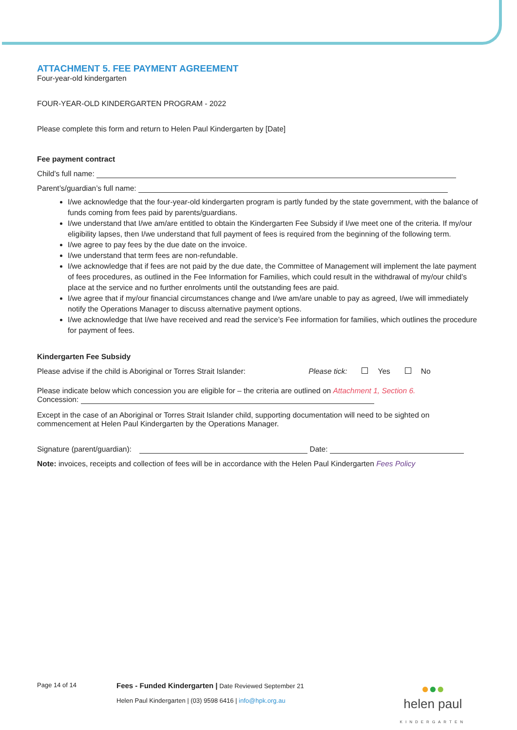ATTACHMENT 5. FEE PAYMENT AGREEMENT
Four-year-old kindergarten
FOUR-YEAR-OLD KINDERGARTEN PROGRAM - 2022
Please complete this form and return to Helen Paul Kindergarten by [Date]
Fee payment contract
Child’s full name:
Parent’s/guardian’s full name:
I/we acknowledge that the four-year-old kindergarten program is partly funded by the state government, with the balance of funds coming from fees paid by parents/guardians.
I/we understand that I/we am/are entitled to obtain the Kindergarten Fee Subsidy if I/we meet one of the criteria. If my/our eligibility lapses, then I/we understand that full payment of fees is required from the beginning of the following term.
I/we agree to pay fees by the due date on the invoice.
I/we understand that term fees are non-refundable.
I/we acknowledge that if fees are not paid by the due date, the Committee of Management will implement the late payment of fees procedures, as outlined in the Fee Information for Families, which could result in the withdrawal of my/our child’s place at the service and no further enrolments until the outstanding fees are paid.
I/we agree that if my/our financial circumstances change and I/we am/are unable to pay as agreed, I/we will immediately notify the Operations Manager to discuss alternative payment options.
I/we acknowledge that I/we have received and read the service’s Fee information for families, which outlines the procedure for payment of fees.
Kindergarten Fee Subsidy
Please advise if the child is Aboriginal or Torres Strait Islander: Please tick: Yes No
Please indicate below which concession you are eligible for – the criteria are outlined on Attachment 1, Section 6.
Concession:
Except in the case of an Aboriginal or Torres Strait Islander child, supporting documentation will need to be sighted on commencement at Helen Paul Kindergarten by the Operations Manager.
Signature (parent/guardian): Date:
Note: invoices, receipts and collection of fees will be in accordance with the Helen Paul Kindergarten Fees Policy
Page 14 of 14
Fees - Funded Kindergarten | Date Reviewed September 21
Helen Paul Kindergarten | (03) 9598 6416 | info@hpk.org.au
●●●
helen paul
KINDERGARTEN